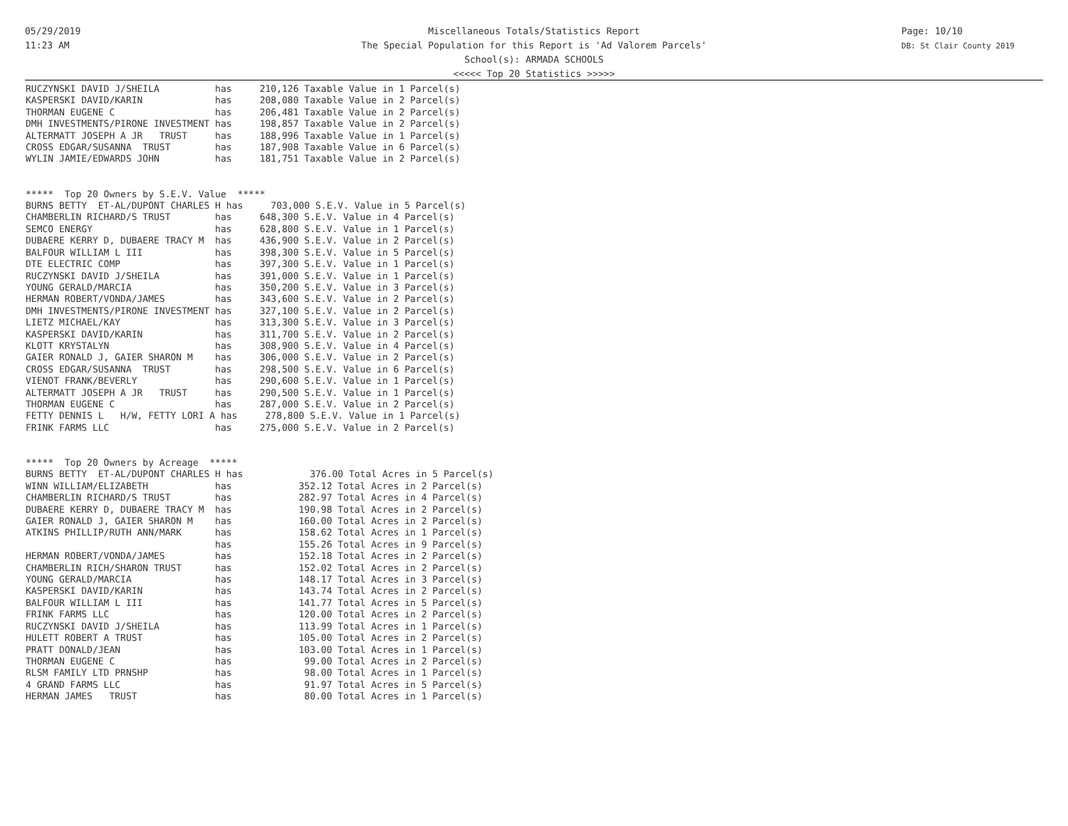05/29/2019
11:23 AM
Page: 10/10
DB: St Clair County 2019
Miscellaneous Totals/Statistics Report
The Special Population for this Report is 'Ad Valorem Parcels'
School(s): ARMADA SCHOOLS
<<<<< Top 20 Statistics >>>>>
RUCZYNSKI DAVID J/SHEILA          has     210,126 Taxable Value in 1 Parcel(s)
KASPERSKI DAVID/KARIN             has     208,080 Taxable Value in 2 Parcel(s)
THORMAN EUGENE C                  has     206,481 Taxable Value in 2 Parcel(s)
DMH INVESTMENTS/PIRONE INVESTMENT has     198,857 Taxable Value in 2 Parcel(s)
ALTERMATT JOSEPH A JR   TRUST     has     188,996 Taxable Value in 1 Parcel(s)
CROSS EDGAR/SUSANNA  TRUST        has     187,908 Taxable Value in 6 Parcel(s)
WYLIN JAMIE/EDWARDS JOHN          has     181,751 Taxable Value in 2 Parcel(s)


*****  Top 20 Owners by S.E.V. Value  *****
BURNS BETTY  ET-AL/DUPONT CHARLES H has     703,000 S.E.V. Value in 5 Parcel(s)
CHAMBERLIN RICHARD/S TRUST        has     648,300 S.E.V. Value in 4 Parcel(s)
SEMCO ENERGY                      has     628,800 S.E.V. Value in 1 Parcel(s)
DUBAERE KERRY D, DUBAERE TRACY M  has     436,900 S.E.V. Value in 2 Parcel(s)
BALFOUR WILLIAM L III             has     398,300 S.E.V. Value in 5 Parcel(s)
DTE ELECTRIC COMP                 has     397,300 S.E.V. Value in 1 Parcel(s)
RUCZYNSKI DAVID J/SHEILA          has     391,000 S.E.V. Value in 1 Parcel(s)
YOUNG GERALD/MARCIA               has     350,200 S.E.V. Value in 3 Parcel(s)
HERMAN ROBERT/VONDA/JAMES         has     343,600 S.E.V. Value in 2 Parcel(s)
DMH INVESTMENTS/PIRONE INVESTMENT has     327,100 S.E.V. Value in 2 Parcel(s)
LIETZ MICHAEL/KAY                 has     313,300 S.E.V. Value in 3 Parcel(s)
KASPERSKI DAVID/KARIN             has     311,700 S.E.V. Value in 2 Parcel(s)
KLOTT KRYSTALYN                   has     308,900 S.E.V. Value in 4 Parcel(s)
GAIER RONALD J, GAIER SHARON M    has     306,000 S.E.V. Value in 2 Parcel(s)
CROSS EDGAR/SUSANNA  TRUST        has     298,500 S.E.V. Value in 6 Parcel(s)
VIENOT FRANK/BEVERLY              has     290,600 S.E.V. Value in 1 Parcel(s)
ALTERMATT JOSEPH A JR   TRUST     has     290,500 S.E.V. Value in 1 Parcel(s)
THORMAN EUGENE C                  has     287,000 S.E.V. Value in 2 Parcel(s)
FETTY DENNIS L   H/W, FETTY LORI A has     278,800 S.E.V. Value in 1 Parcel(s)
FRINK FARMS LLC                   has     275,000 S.E.V. Value in 2 Parcel(s)


*****  Top 20 Owners by Acreage  *****
BURNS BETTY  ET-AL/DUPONT CHARLES H has            376.00 Total Acres in 5 Parcel(s)
WINN WILLIAM/ELIZABETH            has            352.12 Total Acres in 2 Parcel(s)
CHAMBERLIN RICHARD/S TRUST        has            282.97 Total Acres in 4 Parcel(s)
DUBAERE KERRY D, DUBAERE TRACY M  has            190.98 Total Acres in 2 Parcel(s)
GAIER RONALD J, GAIER SHARON M    has            160.00 Total Acres in 2 Parcel(s)
ATKINS PHILLIP/RUTH ANN/MARK      has            158.62 Total Acres in 1 Parcel(s)
                                  has            155.26 Total Acres in 9 Parcel(s)
HERMAN ROBERT/VONDA/JAMES         has            152.18 Total Acres in 2 Parcel(s)
CHAMBERLIN RICH/SHARON TRUST      has            152.02 Total Acres in 2 Parcel(s)
YOUNG GERALD/MARCIA               has            148.17 Total Acres in 3 Parcel(s)
KASPERSKI DAVID/KARIN             has            143.74 Total Acres in 2 Parcel(s)
BALFOUR WILLIAM L III             has            141.77 Total Acres in 5 Parcel(s)
FRINK FARMS LLC                   has            120.00 Total Acres in 2 Parcel(s)
RUCZYNSKI DAVID J/SHEILA          has            113.99 Total Acres in 1 Parcel(s)
HULETT ROBERT A TRUST             has            105.00 Total Acres in 2 Parcel(s)
PRATT DONALD/JEAN                 has            103.00 Total Acres in 1 Parcel(s)
THORMAN EUGENE C                  has             99.00 Total Acres in 2 Parcel(s)
RLSM FAMILY LTD PRNSHP            has             98.00 Total Acres in 1 Parcel(s)
4 GRAND FARMS LLC                 has             91.97 Total Acres in 5 Parcel(s)
HERMAN JAMES   TRUST              has             80.00 Total Acres in 1 Parcel(s)